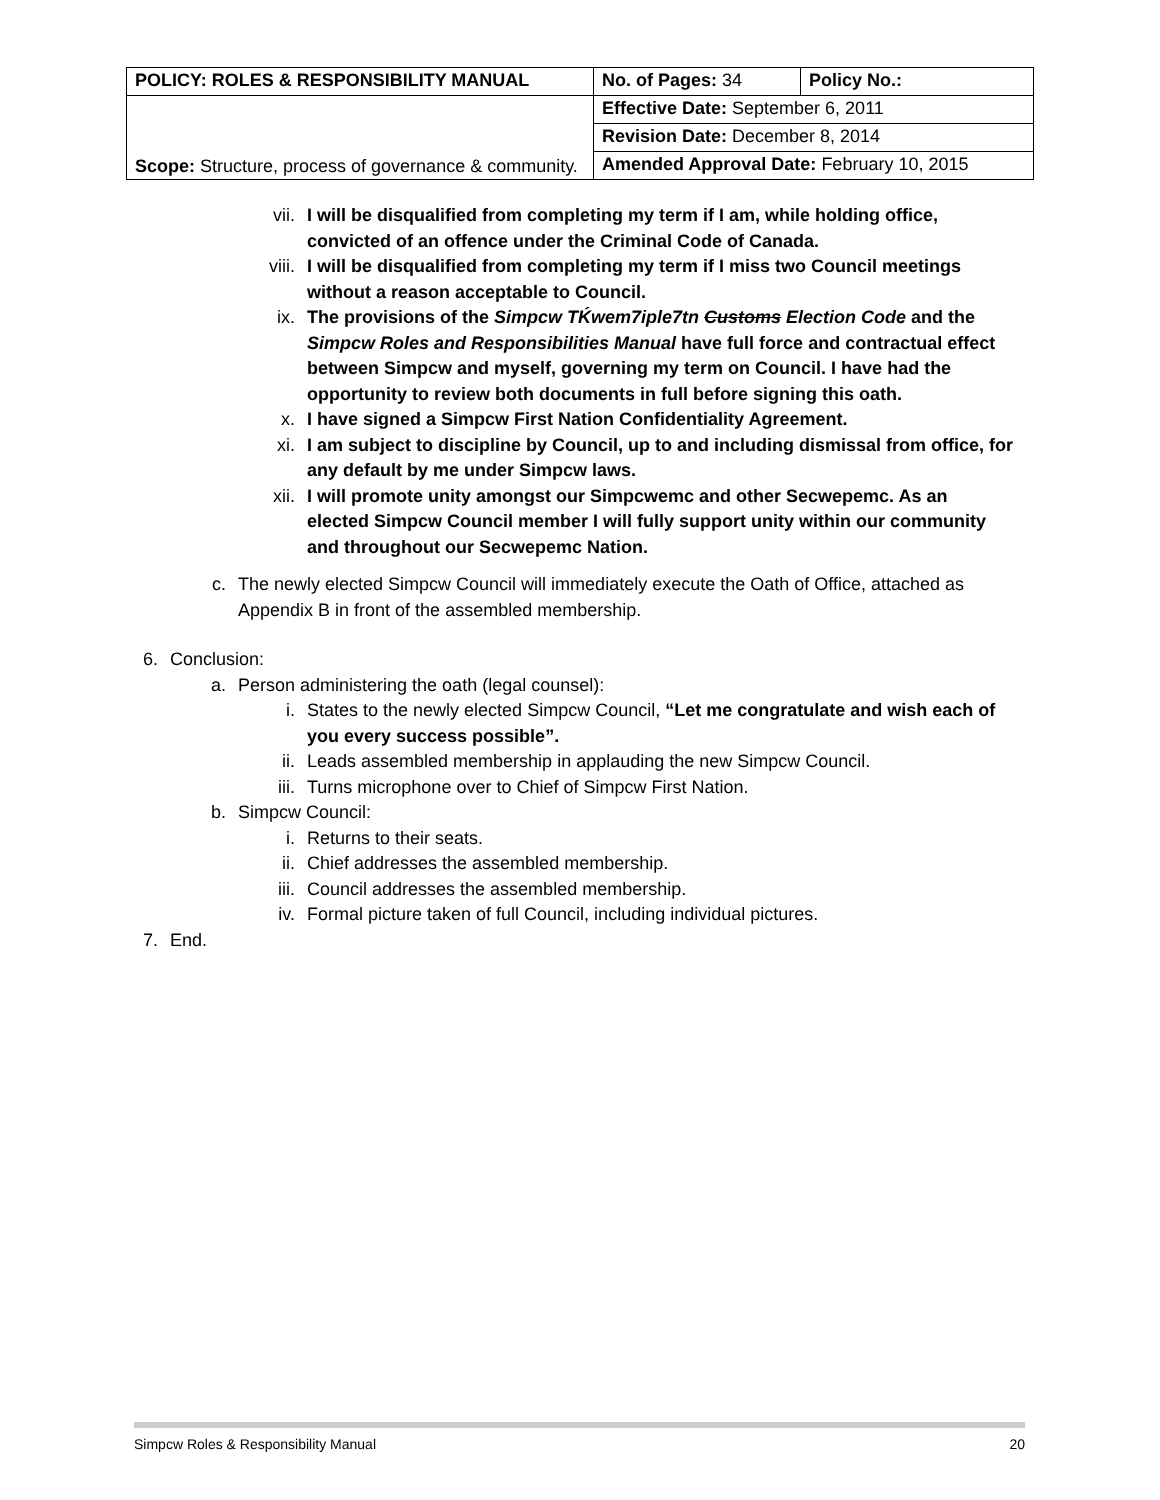| POLICY: ROLES & RESPONSIBILITY MANUAL | No. of Pages: 34 | Policy No.: |
| Scope: Structure, process of governance & community. | Effective Date: September 6, 2011 | |
| | Revision Date: December 8, 2014 | |
| | Amended Approval Date: February 10, 2015 | |
vii. I will be disqualified from completing my term if I am, while holding office, convicted of an offence under the Criminal Code of Canada.
viii. I will be disqualified from completing my term if I miss two Council meetings without a reason acceptable to Council.
ix. The provisions of the Simpcw TḰwem7iple7tn Customs Election Code and the Simpcw Roles and Responsibilities Manual have full force and contractual effect between Simpcw and myself, governing my term on Council. I have had the opportunity to review both documents in full before signing this oath.
x. I have signed a Simpcw First Nation Confidentiality Agreement.
xi. I am subject to discipline by Council, up to and including dismissal from office, for any default by me under Simpcw laws.
xii. I will promote unity amongst our Simpcwemc and other Secwepemc. As an elected Simpcw Council member I will fully support unity within our community and throughout our Secwepemc Nation.
c. The newly elected Simpcw Council will immediately execute the Oath of Office, attached as Appendix B in front of the assembled membership.
6. Conclusion:
a. Person administering the oath (legal counsel):
i. States to the newly elected Simpcw Council, “Let me congratulate and wish each of you every success possible”.
ii. Leads assembled membership in applauding the new Simpcw Council.
iii. Turns microphone over to Chief of Simpcw First Nation.
b. Simpcw Council:
i. Returns to their seats.
ii. Chief addresses the assembled membership.
iii. Council addresses the assembled membership.
iv. Formal picture taken of full Council, including individual pictures.
7. End.
Simpcw Roles & Responsibility Manual 20